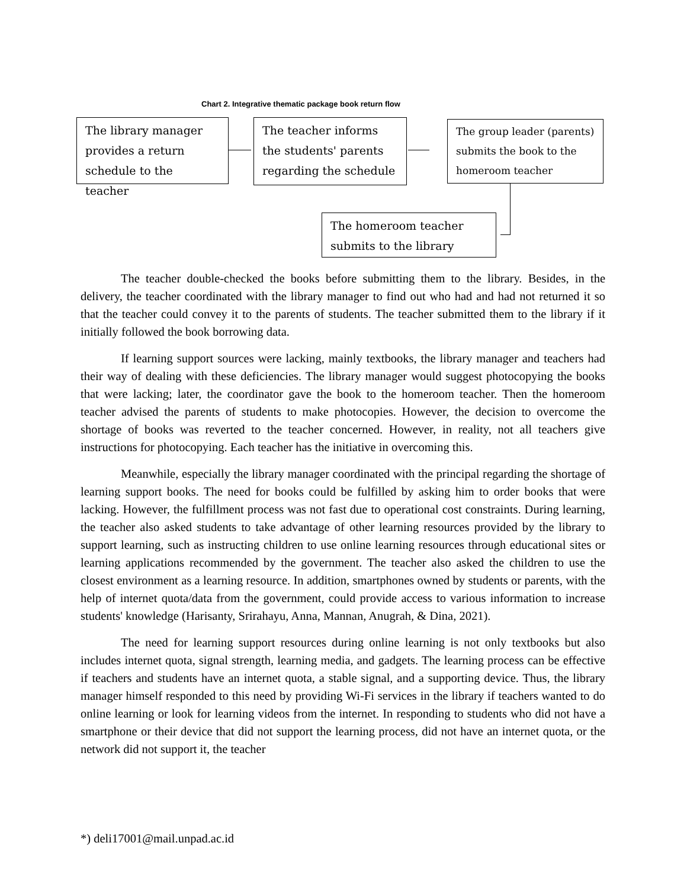Chart 2. Integrative thematic package book return flow
The library manager provides a return schedule to the teacher
The teacher informs the students' parents regarding the schedule
The group leader (parents) submits the book to the homeroom teacher
The homeroom teacher submits to the library
The teacher double-checked the books before submitting them to the library. Besides, in the delivery, the teacher coordinated with the library manager to find out who had and had not returned it so that the teacher could convey it to the parents of students. The teacher submitted them to the library if it initially followed the book borrowing data.
If learning support sources were lacking, mainly textbooks, the library manager and teachers had their way of dealing with these deficiencies. The library manager would suggest photocopying the books that were lacking; later, the coordinator gave the book to the homeroom teacher. Then the homeroom teacher advised the parents of students to make photocopies. However, the decision to overcome the shortage of books was reverted to the teacher concerned. However, in reality, not all teachers give instructions for photocopying. Each teacher has the initiative in overcoming this.
Meanwhile, especially the library manager coordinated with the principal regarding the shortage of learning support books. The need for books could be fulfilled by asking him to order books that were lacking. However, the fulfillment process was not fast due to operational cost constraints. During learning, the teacher also asked students to take advantage of other learning resources provided by the library to support learning, such as instructing children to use online learning resources through educational sites or learning applications recommended by the government. The teacher also asked the children to use the closest environment as a learning resource. In addition, smartphones owned by students or parents, with the help of internet quota/data from the government, could provide access to various information to increase students' knowledge (Harisanty, Srirahayu, Anna, Mannan, Anugrah, & Dina, 2021).
The need for learning support resources during online learning is not only textbooks but also includes internet quota, signal strength, learning media, and gadgets. The learning process can be effective if teachers and students have an internet quota, a stable signal, and a supporting device. Thus, the library manager himself responded to this need by providing Wi-Fi services in the library if teachers wanted to do online learning or look for learning videos from the internet. In responding to students who did not have a smartphone or their device that did not support the learning process, did not have an internet quota, or the network did not support it, the teacher
*) deli17001@mail.unpad.ac.id